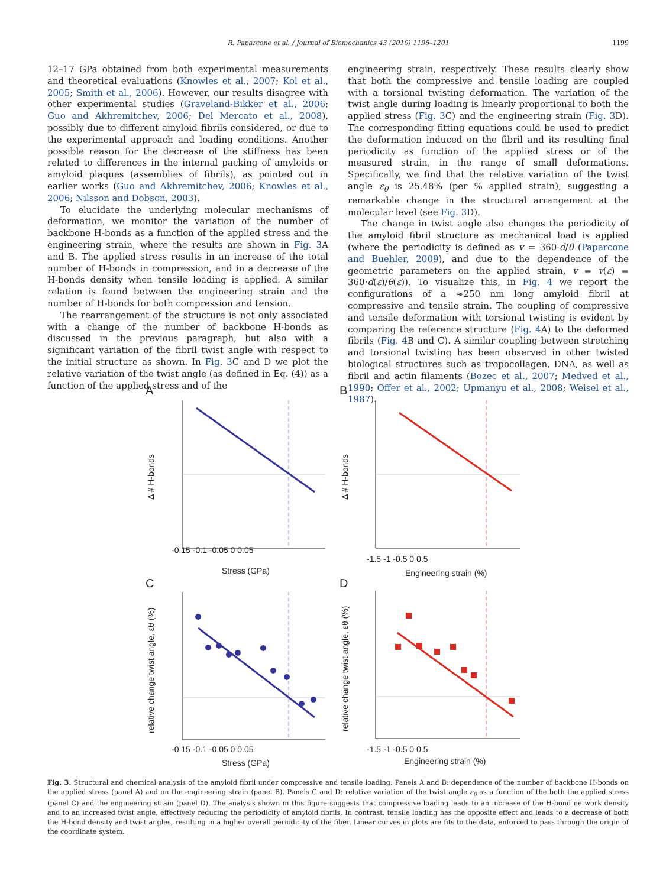R. Paparcone et al. / Journal of Biomechanics 43 (2010) 1196–1201 1199
12–17 GPa obtained from both experimental measurements and theoretical evaluations (Knowles et al., 2007; Kol et al., 2005; Smith et al., 2006). However, our results disagree with other experimental studies (Graveland-Bikker et al., 2006; Guo and Akhremitchev, 2006; Del Mercato et al., 2008), possibly due to different amyloid fibrils considered, or due to the experimental approach and loading conditions. Another possible reason for the decrease of the stiffness has been related to differences in the internal packing of amyloids or amyloid plaques (assemblies of fibrils), as pointed out in earlier works (Guo and Akhremitchev, 2006; Knowles et al., 2006; Nilsson and Dobson, 2003).
To elucidate the underlying molecular mechanisms of deformation, we monitor the variation of the number of backbone H-bonds as a function of the applied stress and the engineering strain, where the results are shown in Fig. 3 A and B. The applied stress results in an increase of the total number of H-bonds in compression, and in a decrease of the H-bonds density when tensile loading is applied. A similar relation is found between the engineering strain and the number of H-bonds for both compression and tension.
The rearrangement of the structure is not only associated with a change of the number of backbone H-bonds as discussed in the previous paragraph, but also with a significant variation of the fibril twist angle with respect to the initial structure as shown. In Fig. 3 C and D we plot the relative variation of the twist angle (as defined in Eq. (4)) as a function of the applied stress and of the
engineering strain, respectively. These results clearly show that both the compressive and tensile loading are coupled with a torsional twisting deformation. The variation of the twist angle during loading is linearly proportional to both the applied stress (Fig. 3 C) and the engineering strain (Fig. 3 D). The corresponding fitting equations could be used to predict the deformation induced on the fibril and its resulting final periodicity as function of the applied stress or of the measured strain, in the range of small deformations. Specifically, we find that the relative variation of the twist angle ε<sub>θ</sub> is 25.48% (per % applied strain), suggesting a remarkable change in the structural arrangement at the molecular level (see Fig. 3 D).
The change in twist angle also changes the periodicity of the amyloid fibril structure as mechanical load is applied (where the periodicity is defined as v = 360·d/θ (Paparcone and Buehler, 2009), and due to the dependence of the geometric parameters on the applied strain, v = v(ε) = 360·d(ε)/θ(ε)). To visualize this, in Fig. 4 we report the configurations of a ≈250 nm long amyloid fibril at compressive and tensile strain. The coupling of compressive and tensile deformation with torsional twisting is evident by comparing the reference structure (Fig. 4 A) to the deformed fibrils (Fig. 4 B and C). A similar coupling between stretching and torsional twisting has been observed in other twisted biological structures such as tropocollagen, DNA, as well as fibril and actin filaments (Bozec et al., 2007; Medved et al., 1990; Offer et al., 2002; Upmanyu et al., 2008; Weisel et al., 1987).
A
B
C
D
Stress (GPa)
Engineering strain (%)
Stress (GPa)
Engineering strain (%)
Δ # H-bonds
Δ # H-bonds
relative change twist angle, εθ (%)
relative change twist angle, εθ (%)
-0.15 -0.1 -0.05 0 0.05
-1.5 -1 -0.5 0 0.5
-0.15 -0.1 -0.05 0 0.05
-1.5 -1 -0.5 0 0.5
Fig. 3. Structural and chemical analysis of the amyloid fibril under compressive and tensile loading. Panels A and B: dependence of the number of backbone H-bonds on the applied stress (panel A) and on the engineering strain (panel B). Panels C and D: relative variation of the twist angle ε<sub>θ</sub> as a function of the both the applied stress (panel C) and the engineering strain (panel D). The analysis shown in this figure suggests that compressive loading leads to an increase of the H-bond network density and to an increased twist angle, effectively reducing the periodicity of amyloid fibrils. In contrast, tensile loading has the opposite effect and leads to a decrease of both the H-bond density and twist angles, resulting in a higher overall periodicity of the fiber. Linear curves in plots are fits to the data, enforced to pass through the origin of the coordinate system.